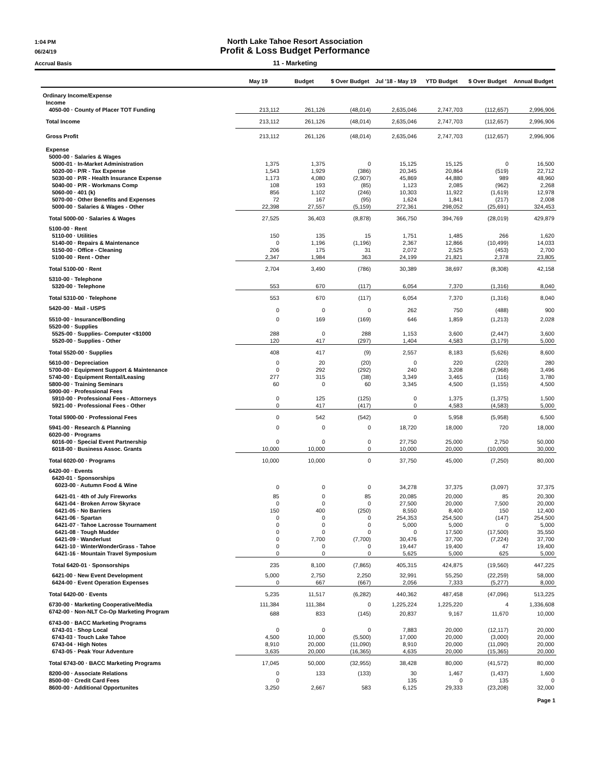1:04 PM North Lake Tahoe Resort Association
06/24/19 Profit & Loss Budget Performance
Accrual Basis 11 - Marketing
| | May 19 | Budget | $ Over Budget | Jul '18 - May 19 | YTD Budget | $ Over Budget | Annual Budget |
| --- | --- | --- | --- | --- | --- | --- | --- |
| Ordinary Income/Expense | | | | | | | |
| Income | | | | | | | |
| 4050-00 · County of Placer TOT Funding | 213,112 | 261,126 | (48,014) | 2,635,046 | 2,747,703 | (112,657) | 2,996,906 |
| Total Income | 213,112 | 261,126 | (48,014) | 2,635,046 | 2,747,703 | (112,657) | 2,996,906 |
| Gross Profit | 213,112 | 261,126 | (48,014) | 2,635,046 | 2,747,703 | (112,657) | 2,996,906 |
| Expense | | | | | | | |
| 5000-00 · Salaries & Wages | | | | | | | |
| 5000-01 · In-Market Administration | 1,375 | 1,375 | 0 | 15,125 | 15,125 | 0 | 16,500 |
| 5020-00 · P/R - Tax Expense | 1,543 | 1,929 | (386) | 20,345 | 20,864 | (519) | 22,712 |
| 5030-00 · P/R - Health Insurance Expense | 1,173 | 4,080 | (2,907) | 45,869 | 44,880 | 989 | 48,960 |
| 5040-00 · P/R - Workmans Comp | 108 | 193 | (85) | 1,123 | 2,085 | (962) | 2,268 |
| 5060-00 · 401 (k) | 856 | 1,102 | (246) | 10,303 | 11,922 | (1,619) | 12,978 |
| 5070-00 · Other Benefits and Expenses | 72 | 167 | (95) | 1,624 | 1,841 | (217) | 2,008 |
| 5000-00 · Salaries & Wages - Other | 22,398 | 27,557 | (5,159) | 272,361 | 298,052 | (25,691) | 324,453 |
| Total 5000-00 · Salaries & Wages | 27,525 | 36,403 | (8,878) | 366,750 | 394,769 | (28,019) | 429,879 |
| 5100-00 · Rent | | | | | | | |
| 5110-00 · Utilities | 150 | 135 | 15 | 1,751 | 1,485 | 266 | 1,620 |
| 5140-00 · Repairs & Maintenance | 0 | 1,196 | (1,196) | 2,367 | 12,866 | (10,499) | 14,033 |
| 5150-00 · Office - Cleaning | 206 | 175 | 31 | 2,072 | 2,525 | (453) | 2,700 |
| 5100-00 · Rent - Other | 2,347 | 1,984 | 363 | 24,199 | 21,821 | 2,378 | 23,805 |
| Total 5100-00 · Rent | 2,704 | 3,490 | (786) | 30,389 | 38,697 | (8,308) | 42,158 |
| 5310-00 · Telephone | | | | | | | |
| 5320-00 · Telephone | 553 | 670 | (117) | 6,054 | 7,370 | (1,316) | 8,040 |
| Total 5310-00 · Telephone | 553 | 670 | (117) | 6,054 | 7,370 | (1,316) | 8,040 |
| 5420-00 · Mail - USPS | 0 | 0 | 0 | 262 | 750 | (488) | 900 |
| 5510-00 · Insurance/Bonding | 0 | 169 | (169) | 646 | 1,859 | (1,213) | 2,028 |
| 5520-00 · Supplies | | | | | | | |
| 5525-00 · Supplies- Computer <$1000 | 288 | 0 | 288 | 1,153 | 3,600 | (2,447) | 3,600 |
| 5520-00 · Supplies - Other | 120 | 417 | (297) | 1,404 | 4,583 | (3,179) | 5,000 |
| Total 5520-00 · Supplies | 408 | 417 | (9) | 2,557 | 8,183 | (5,626) | 8,600 |
| 5610-00 · Depreciation | 0 | 20 | (20) | 0 | 220 | (220) | 280 |
| 5700-00 · Equipment Support & Maintenance | 0 | 292 | (292) | 240 | 3,208 | (2,968) | 3,496 |
| 5740-00 · Equipment Rental/Leasing | 277 | 315 | (38) | 3,349 | 3,465 | (116) | 3,780 |
| 5800-00 · Training Seminars | 60 | 0 | 60 | 3,345 | 4,500 | (1,155) | 4,500 |
| 5900-00 · Professional Fees | | | | | | | |
| 5910-00 · Professional Fees - Attorneys | 0 | 125 | (125) | 0 | 1,375 | (1,375) | 1,500 |
| 5921-00 · Professional Fees - Other | 0 | 417 | (417) | 0 | 4,583 | (4,583) | 5,000 |
| Total 5900-00 · Professional Fees | 0 | 542 | (542) | 0 | 5,958 | (5,958) | 6,500 |
| 5941-00 · Research & Planning | 0 | 0 | 0 | 18,720 | 18,000 | 720 | 18,000 |
| 6020-00 · Programs | | | | | | | |
| 6016-00 · Special Event Partnership | 0 | 0 | 0 | 27,750 | 25,000 | 2,750 | 50,000 |
| 6018-00 · Business Assoc. Grants | 10,000 | 10,000 | 0 | 10,000 | 20,000 | (10,000) | 30,000 |
| Total 6020-00 · Programs | 10,000 | 10,000 | 0 | 37,750 | 45,000 | (7,250) | 80,000 |
| 6420-00 · Events | | | | | | | |
| 6420-01 · Sponsorships | | | | | | | |
| 6023-00 · Autumn Food & Wine | 0 | 0 | 0 | 34,278 | 37,375 | (3,097) | 37,375 |
| 6421-01 · 4th of July Fireworks | 85 | 0 | 85 | 20,085 | 20,000 | 85 | 20,300 |
| 6421-04 · Broken Arrow Skyrace | 0 | 0 | 0 | 27,500 | 20,000 | 7,500 | 20,000 |
| 6421-05 · No Barriers | 150 | 400 | (250) | 8,550 | 8,400 | 150 | 12,400 |
| 6421-06 · Spartan | 0 | 0 | 0 | 254,353 | 254,500 | (147) | 254,500 |
| 6421-07 · Tahoe Lacrosse Tournament | 0 | 0 | 0 | 5,000 | 5,000 | 0 | 5,000 |
| 6421-08 · Tough Mudder | 0 | 0 | 0 | 0 | 17,500 | (17,500) | 35,550 |
| 6421-09 · Wanderlust | 0 | 7,700 | (7,700) | 30,476 | 37,700 | (7,224) | 37,700 |
| 6421-10 · WinterWonderGrass - Tahoe | 0 | 0 | 0 | 19,447 | 19,400 | 47 | 19,400 |
| 6421-16 · Mountain Travel Symposium | 0 | 0 | 0 | 5,625 | 5,000 | 625 | 5,000 |
| Total 6420-01 · Sponsorships | 235 | 8,100 | (7,865) | 405,315 | 424,875 | (19,560) | 447,225 |
| 6421-00 · New Event Development | 5,000 | 2,750 | 2,250 | 32,991 | 55,250 | (22,259) | 58,000 |
| 6424-00 · Event Operation Expenses | 0 | 667 | (667) | 2,056 | 7,333 | (5,277) | 8,000 |
| Total 6420-00 · Events | 5,235 | 11,517 | (6,282) | 440,362 | 487,458 | (47,096) | 513,225 |
| 6730-00 · Marketing Cooperative/Media | 111,384 | 111,384 | 0 | 1,225,224 | 1,225,220 | 4 | 1,336,608 |
| 6742-00 · Non-NLT Co-Op Marketing Program | 688 | 833 | (145) | 20,837 | 9,167 | 11,670 | 10,000 |
| 6743-00 · BACC Marketing Programs | | | | | | | |
| 6743-01 · Shop Local | 0 | 0 | 0 | 7,883 | 20,000 | (12,117) | 20,000 |
| 6743-03 · Touch Lake Tahoe | 4,500 | 10,000 | (5,500) | 17,000 | 20,000 | (3,000) | 20,000 |
| 6743-04 · High Notes | 8,910 | 20,000 | (11,090) | 8,910 | 20,000 | (11,090) | 20,000 |
| 6743-05 · Peak Your Adventure | 3,635 | 20,000 | (16,365) | 4,635 | 20,000 | (15,365) | 20,000 |
| Total 6743-00 · BACC Marketing Programs | 17,045 | 50,000 | (32,955) | 38,428 | 80,000 | (41,572) | 80,000 |
| 8200-00 · Associate Relations | 0 | 133 | (133) | 30 | 1,467 | (1,437) | 1,600 |
| 8500-00 · Credit Card Fees | 0 | | | 135 | 0 | 135 | 0 |
| 8600-00 · Additional Opportunites | 3,250 | 2,667 | 583 | 6,125 | 29,333 | (23,208) | 32,000 |
Page 1